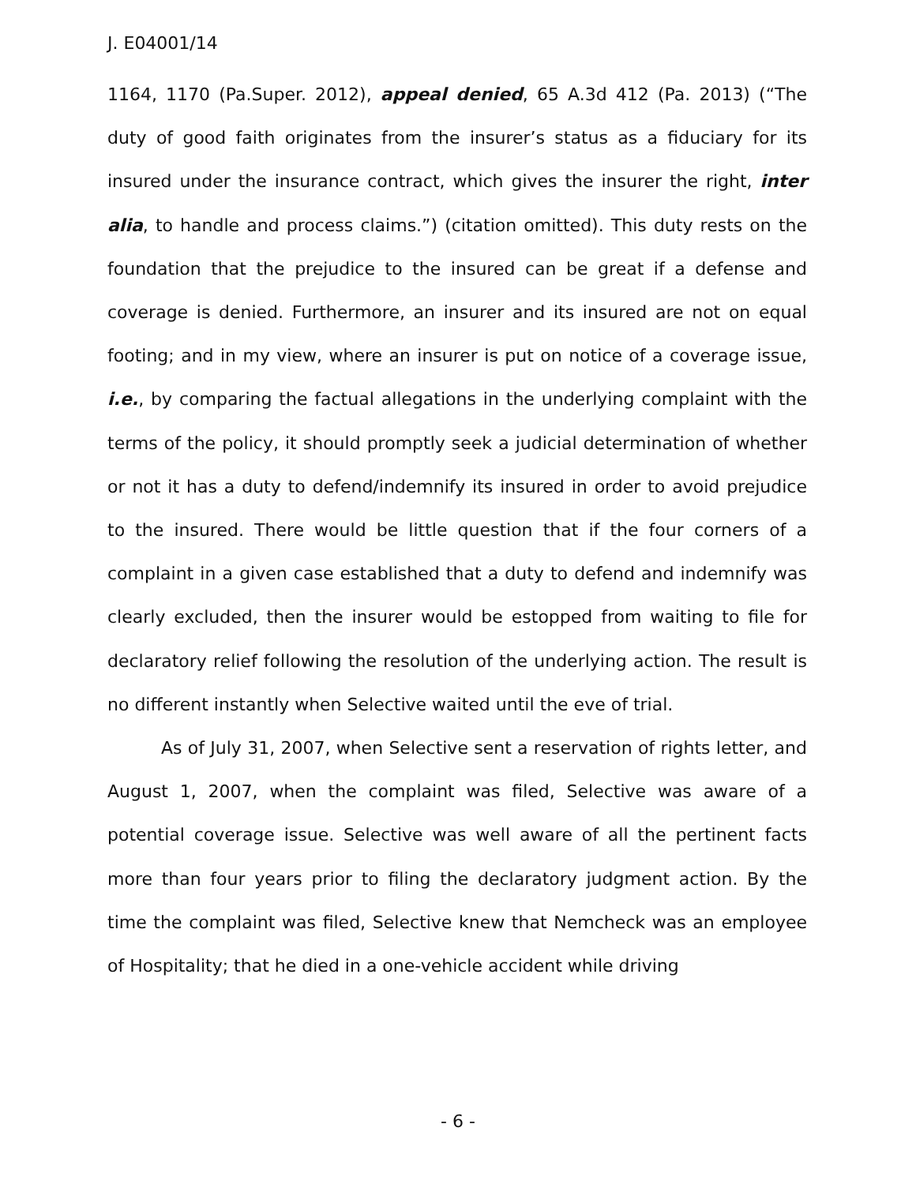J. E04001/14
1164, 1170 (Pa.Super. 2012), appeal denied, 65 A.3d 412 (Pa. 2013) (“The duty of good faith originates from the insurer’s status as a fiduciary for its insured under the insurance contract, which gives the insurer the right, inter alia, to handle and process claims.”) (citation omitted). This duty rests on the foundation that the prejudice to the insured can be great if a defense and coverage is denied. Furthermore, an insurer and its insured are not on equal footing; and in my view, where an insurer is put on notice of a coverage issue, i.e., by comparing the factual allegations in the underlying complaint with the terms of the policy, it should promptly seek a judicial determination of whether or not it has a duty to defend/indemnify its insured in order to avoid prejudice to the insured. There would be little question that if the four corners of a complaint in a given case established that a duty to defend and indemnify was clearly excluded, then the insurer would be estopped from waiting to file for declaratory relief following the resolution of the underlying action. The result is no different instantly when Selective waited until the eve of trial.
As of July 31, 2007, when Selective sent a reservation of rights letter, and August 1, 2007, when the complaint was filed, Selective was aware of a potential coverage issue. Selective was well aware of all the pertinent facts more than four years prior to filing the declaratory judgment action. By the time the complaint was filed, Selective knew that Nemcheck was an employee of Hospitality; that he died in a one-vehicle accident while driving
- 6 -